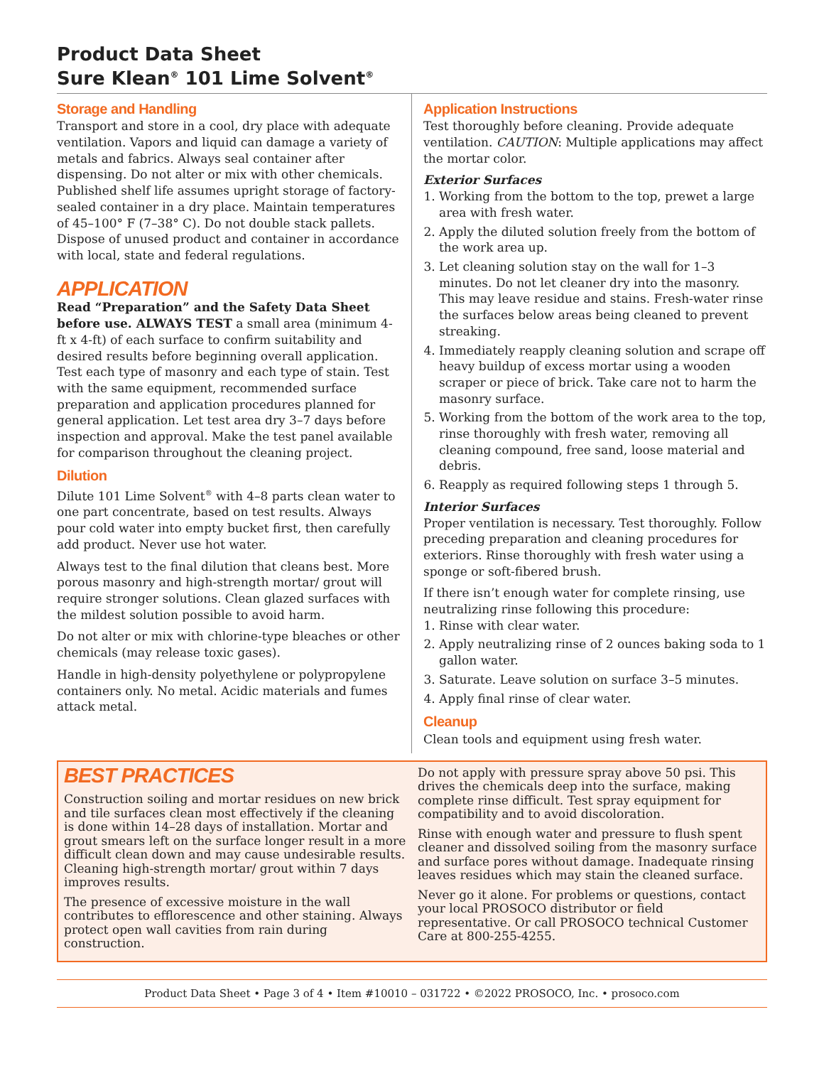Product Data Sheet
Sure Klean<sup>®</sup> 101 Lime Solvent<sup>®</sup>
Storage and Handling
Transport and store in a cool, dry place with adequate ventilation. Vapors and liquid can damage a variety of metals and fabrics. Always seal container after dispensing. Do not alter or mix with other chemicals. Published shelf life assumes upright storage of factory-sealed container in a dry place. Maintain temperatures of 45–100° F (7–38° C). Do not double stack pallets. Dispose of unused product and container in accordance with local, state and federal regulations.
APPLICATION
Read “Preparation” and the Safety Data Sheet before use. ALWAYS TEST a small area (minimum 4-ft x 4-ft) of each surface to confirm suitability and desired results before beginning overall application. Test each type of masonry and each type of stain. Test with the same equipment, recommended surface preparation and application procedures planned for general application. Let test area dry 3–7 days before inspection and approval. Make the test panel available for comparison throughout the cleaning project.
Dilution
Dilute 101 Lime Solvent<sup>®</sup> with 4–8 parts clean water to one part concentrate, based on test results. Always pour cold water into empty bucket first, then carefully add product. Never use hot water.
Always test to the final dilution that cleans best. More porous masonry and high-strength mortar/ grout will require stronger solutions. Clean glazed surfaces with the mildest solution possible to avoid harm.
Do not alter or mix with chlorine-type bleaches or other chemicals (may release toxic gases).
Handle in high-density polyethylene or polypropylene containers only. No metal. Acidic materials and fumes attack metal.
Application Instructions
Test thoroughly before cleaning. Provide adequate ventilation. CAUTION: Multiple applications may affect the mortar color.
Exterior Surfaces
1. Working from the bottom to the top, prewet a large area with fresh water.
2. Apply the diluted solution freely from the bottom of the work area up.
3. Let cleaning solution stay on the wall for 1–3 minutes. Do not let cleaner dry into the masonry. This may leave residue and stains. Fresh-water rinse the surfaces below areas being cleaned to prevent streaking.
4. Immediately reapply cleaning solution and scrape off heavy buildup of excess mortar using a wooden scraper or piece of brick. Take care not to harm the masonry surface.
5. Working from the bottom of the work area to the top, rinse thoroughly with fresh water, removing all cleaning compound, free sand, loose material and debris.
6. Reapply as required following steps 1 through 5.
Interior Surfaces
Proper ventilation is necessary. Test thoroughly. Follow preceding preparation and cleaning procedures for exteriors. Rinse thoroughly with fresh water using a sponge or soft-fibered brush.
If there isn’t enough water for complete rinsing, use neutralizing rinse following this procedure:
1. Rinse with clear water.
2. Apply neutralizing rinse of 2 ounces baking soda to 1 gallon water.
3. Saturate. Leave solution on surface 3–5 minutes.
4. Apply final rinse of clear water.
Cleanup
Clean tools and equipment using fresh water.
BEST PRACTICES
Construction soiling and mortar residues on new brick and tile surfaces clean most effectively if the cleaning is done within 14–28 days of installation. Mortar and grout smears left on the surface longer result in a more difficult clean down and may cause undesirable results. Cleaning high-strength mortar/ grout within 7 days improves results.
The presence of excessive moisture in the wall contributes to efflorescence and other staining. Always protect open wall cavities from rain during construction.
Do not apply with pressure spray above 50 psi. This drives the chemicals deep into the surface, making complete rinse difficult. Test spray equipment for compatibility and to avoid discoloration.
Rinse with enough water and pressure to flush spent cleaner and dissolved soiling from the masonry surface and surface pores without damage. Inadequate rinsing leaves residues which may stain the cleaned surface.
Never go it alone. For problems or questions, contact your local PROSOCO distributor or field representative. Or call PROSOCO technical Customer Care at 800-255-4255.
Product Data Sheet • Page 3 of 4 • Item #10010 – 031722 • ©2022 PROSOCO, Inc. • prosoco.com